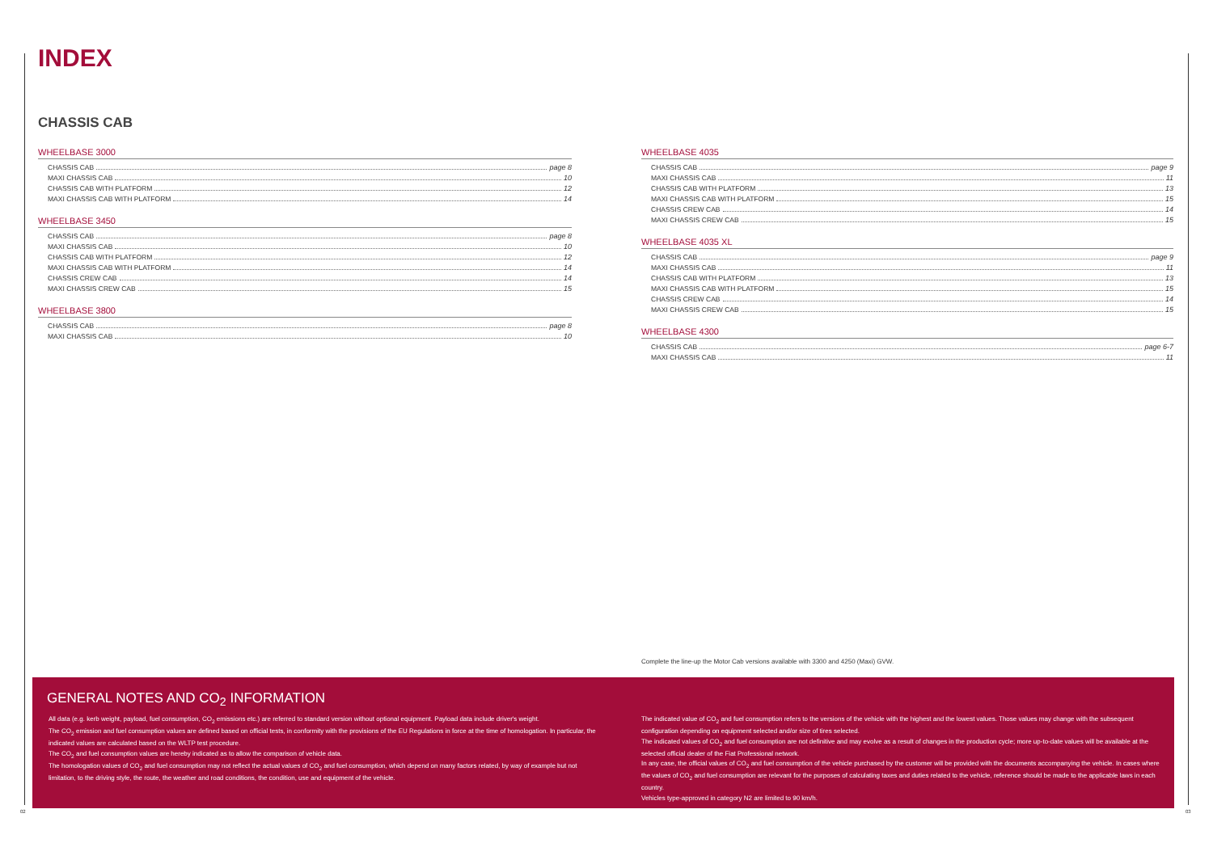INDEX
CHASSIS CAB
WHEELBASE 3000
CHASSIS CAB page 8
MAXI CHASSIS CAB 10
CHASSIS CAB WITH PLATFORM 12
MAXI CHASSIS CAB WITH PLATFORM 14
WHEELBASE 3450
CHASSIS CAB page 8
MAXI CHASSIS CAB 10
CHASSIS CAB WITH PLATFORM 12
MAXI CHASSIS CAB WITH PLATFORM 14
CHASSIS CREW CAB 14
MAXI CHASSIS CREW CAB 15
WHEELBASE 3800
CHASSIS CAB page 8
MAXI CHASSIS CAB 10
WHEELBASE 4035
CHASSIS CAB page 9
MAXI CHASSIS CAB 11
CHASSIS CAB WITH PLATFORM 13
MAXI CHASSIS CAB WITH PLATFORM 15
CHASSIS CREW CAB 14
MAXI CHASSIS CREW CAB 15
WHEELBASE 4035 XL
CHASSIS CAB page 9
MAXI CHASSIS CAB 11
CHASSIS CAB WITH PLATFORM 13
MAXI CHASSIS CAB WITH PLATFORM 15
CHASSIS CREW CAB 14
MAXI CHASSIS CREW CAB 15
WHEELBASE 4300
CHASSIS CAB page 6-7
MAXI CHASSIS CAB 11
Complete the line-up the Motor Cab versions available with 3300 and 4250 (Maxi) GVW.
GENERAL NOTES AND CO<sub>2</sub> INFORMATION
All data (e.g. kerb weight, payload, fuel consumption, CO<sub>2</sub> emissions etc.) are referred to standard version without optional equipment. Payload data include driver's weight.
The CO<sub>2</sub> emission and fuel consumption values are defined based on official tests, in conformity with the provisions of the EU Regulations in force at the time of homologation. In particular, the indicated values are calculated based on the WLTP test procedure.
The CO<sub>2</sub> and fuel consumption values are hereby indicated as to allow the comparison of vehicle data.
The homologation values of CO<sub>2</sub> and fuel consumption may not reflect the actual values of CO<sub>2</sub> and fuel consumption, which depend on many factors related, by way of example but not limitation, to the driving style, the route, the weather and road conditions, the condition, use and equipment of the vehicle.
The indicated value of CO<sub>2</sub> and fuel consumption refers to the versions of the vehicle with the highest and the lowest values. Those values may change with the subsequent configuration depending on equipment selected and/or size of tires selected.
The indicated values of CO<sub>2</sub> and fuel consumption are not definitive and may evolve as a result of changes in the production cycle; more up-to-date values will be available at the selected official dealer of the Fiat Professional network.
In any case, the official values of CO<sub>2</sub> and fuel consumption of the vehicle purchased by the customer will be provided with the documents accompanying the vehicle. In cases where the values of CO<sub>2</sub> and fuel consumption are relevant for the purposes of calculating taxes and duties related to the vehicle, reference should be made to the applicable laws in each country.
Vehicles type-approved in category N2 are limited to 90 km/h.
02 03